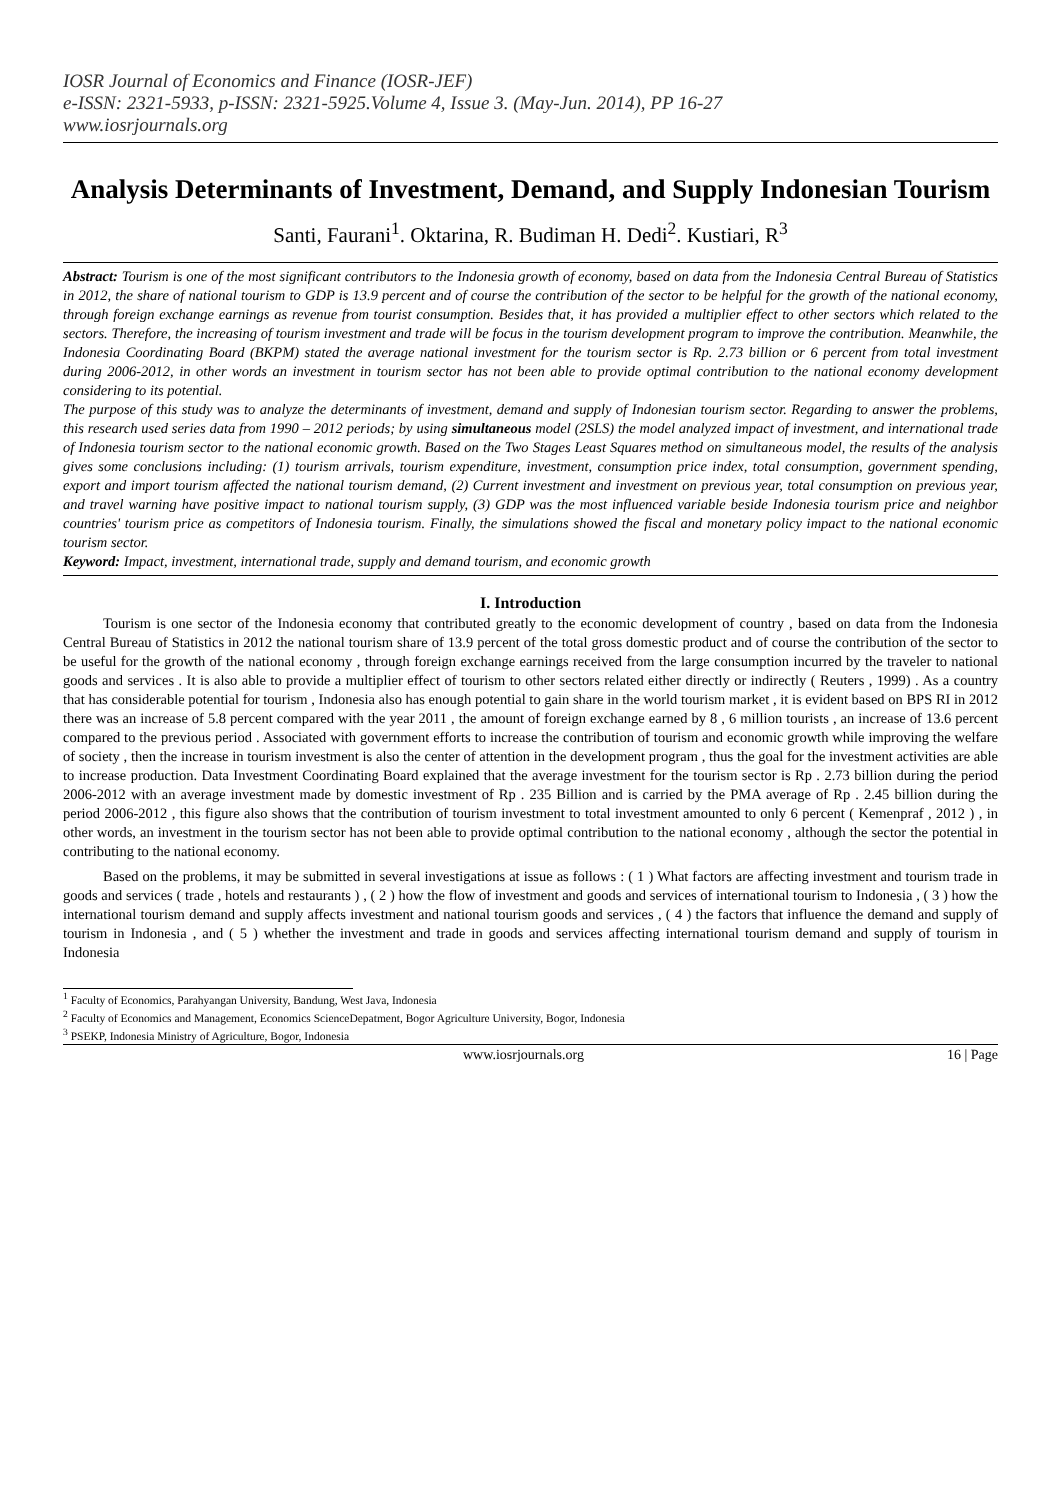IOSR Journal of Economics and Finance (IOSR-JEF)
e-ISSN: 2321-5933, p-ISSN: 2321-5925.Volume 4, Issue 3. (May-Jun. 2014), PP 16-27
www.iosrjournals.org
Analysis Determinants of Investment, Demand, and Supply Indonesian Tourism
Santi, Faurani<sup>1</sup>. Oktarina, R. Budiman H. Dedi<sup>2</sup>. Kustiari, R<sup>3</sup>
Abstract: Tourism is one of the most significant contributors to the Indonesia growth of economy, based on data from the Indonesia Central Bureau of Statistics in 2012, the share of national tourism to GDP is 13.9 percent and of course the contribution of the sector to be helpful for the growth of the national economy, through foreign exchange earnings as revenue from tourist consumption. Besides that, it has provided a multiplier effect to other sectors which related to the sectors. Therefore, the increasing of tourism investment and trade will be focus in the tourism development program to improve the contribution. Meanwhile, the Indonesia Coordinating Board (BKPM) stated the average national investment for the tourism sector is Rp. 2.73 billion or 6 percent from total investment during 2006-2012, in other words an investment in tourism sector has not been able to provide optimal contribution to the national economy development considering to its potential.
The purpose of this study was to analyze the determinants of investment, demand and supply of Indonesian tourism sector. Regarding to answer the problems, this research used series data from 1990 – 2012 periods; by using simultaneous model (2SLS) the model analyzed impact of investment, and international trade of Indonesia tourism sector to the national economic growth. Based on the Two Stages Least Squares method on simultaneous model, the results of the analysis gives some conclusions including: (1) tourism arrivals, tourism expenditure, investment, consumption price index, total consumption, government spending, export and import tourism affected the national tourism demand, (2) Current investment and investment on previous year, total consumption on previous year, and travel warning have positive impact to national tourism supply, (3) GDP was the most influenced variable beside Indonesia tourism price and neighbor countries' tourism price as competitors of Indonesia tourism. Finally, the simulations showed the fiscal and monetary policy impact to the national economic tourism sector.
Keyword: Impact, investment, international trade, supply and demand tourism, and economic growth
I. Introduction
Tourism is one sector of the Indonesia economy that contributed greatly to the economic development of country , based on data from the Indonesia Central Bureau of Statistics in 2012 the national tourism share of 13.9 percent of the total gross domestic product and of course the contribution of the sector to be useful for the growth of the national economy , through foreign exchange earnings received from the large consumption incurred by the traveler to national goods and services . It is also able to provide a multiplier effect of tourism to other sectors related either directly or indirectly ( Reuters , 1999) . As a country that has considerable potential for tourism , Indonesia also has enough potential to gain share in the world tourism market , it is evident based on BPS RI in 2012 there was an increase of 5.8 percent compared with the year 2011 , the amount of foreign exchange earned by 8 , 6 million tourists , an increase of 13.6 percent compared to the previous period . Associated with government efforts to increase the contribution of tourism and economic growth while improving the welfare of society , then the increase in tourism investment is also the center of attention in the development program , thus the goal for the investment activities are able to increase production. Data Investment Coordinating Board explained that the average investment for the tourism sector is Rp . 2.73 billion during the period 2006-2012 with an average investment made by domestic investment of Rp . 235 Billion and is carried by the PMA average of Rp . 2.45 billion during the period 2006-2012 , this figure also shows that the contribution of tourism investment to total investment amounted to only 6 percent ( Kemenpraf , 2012 ) , in other words, an investment in the tourism sector has not been able to provide optimal contribution to the national economy , although the sector the potential in contributing to the national economy.
Based on the problems, it may be submitted in several investigations at issue as follows : ( 1 ) What factors are affecting investment and tourism trade in goods and services ( trade , hotels and restaurants ) , ( 2 ) how the flow of investment and goods and services of international tourism to Indonesia , ( 3 ) how the international tourism demand and supply affects investment and national tourism goods and services , ( 4 ) the factors that influence the demand and supply of tourism in Indonesia , and ( 5 ) whether the investment and trade in goods and services affecting international tourism demand and supply of tourism in Indonesia
<sup>1</sup> Faculty of Economics, Parahyangan University, Bandung, West Java, Indonesia
<sup>2</sup> Faculty of Economics and Management, Economics ScienceDepatment, Bogor Agriculture University, Bogor, Indonesia
<sup>3</sup> PSEKP, Indonesia Ministry of Agriculture, Bogor, Indonesia
www.iosrjournals.org 16 | Page